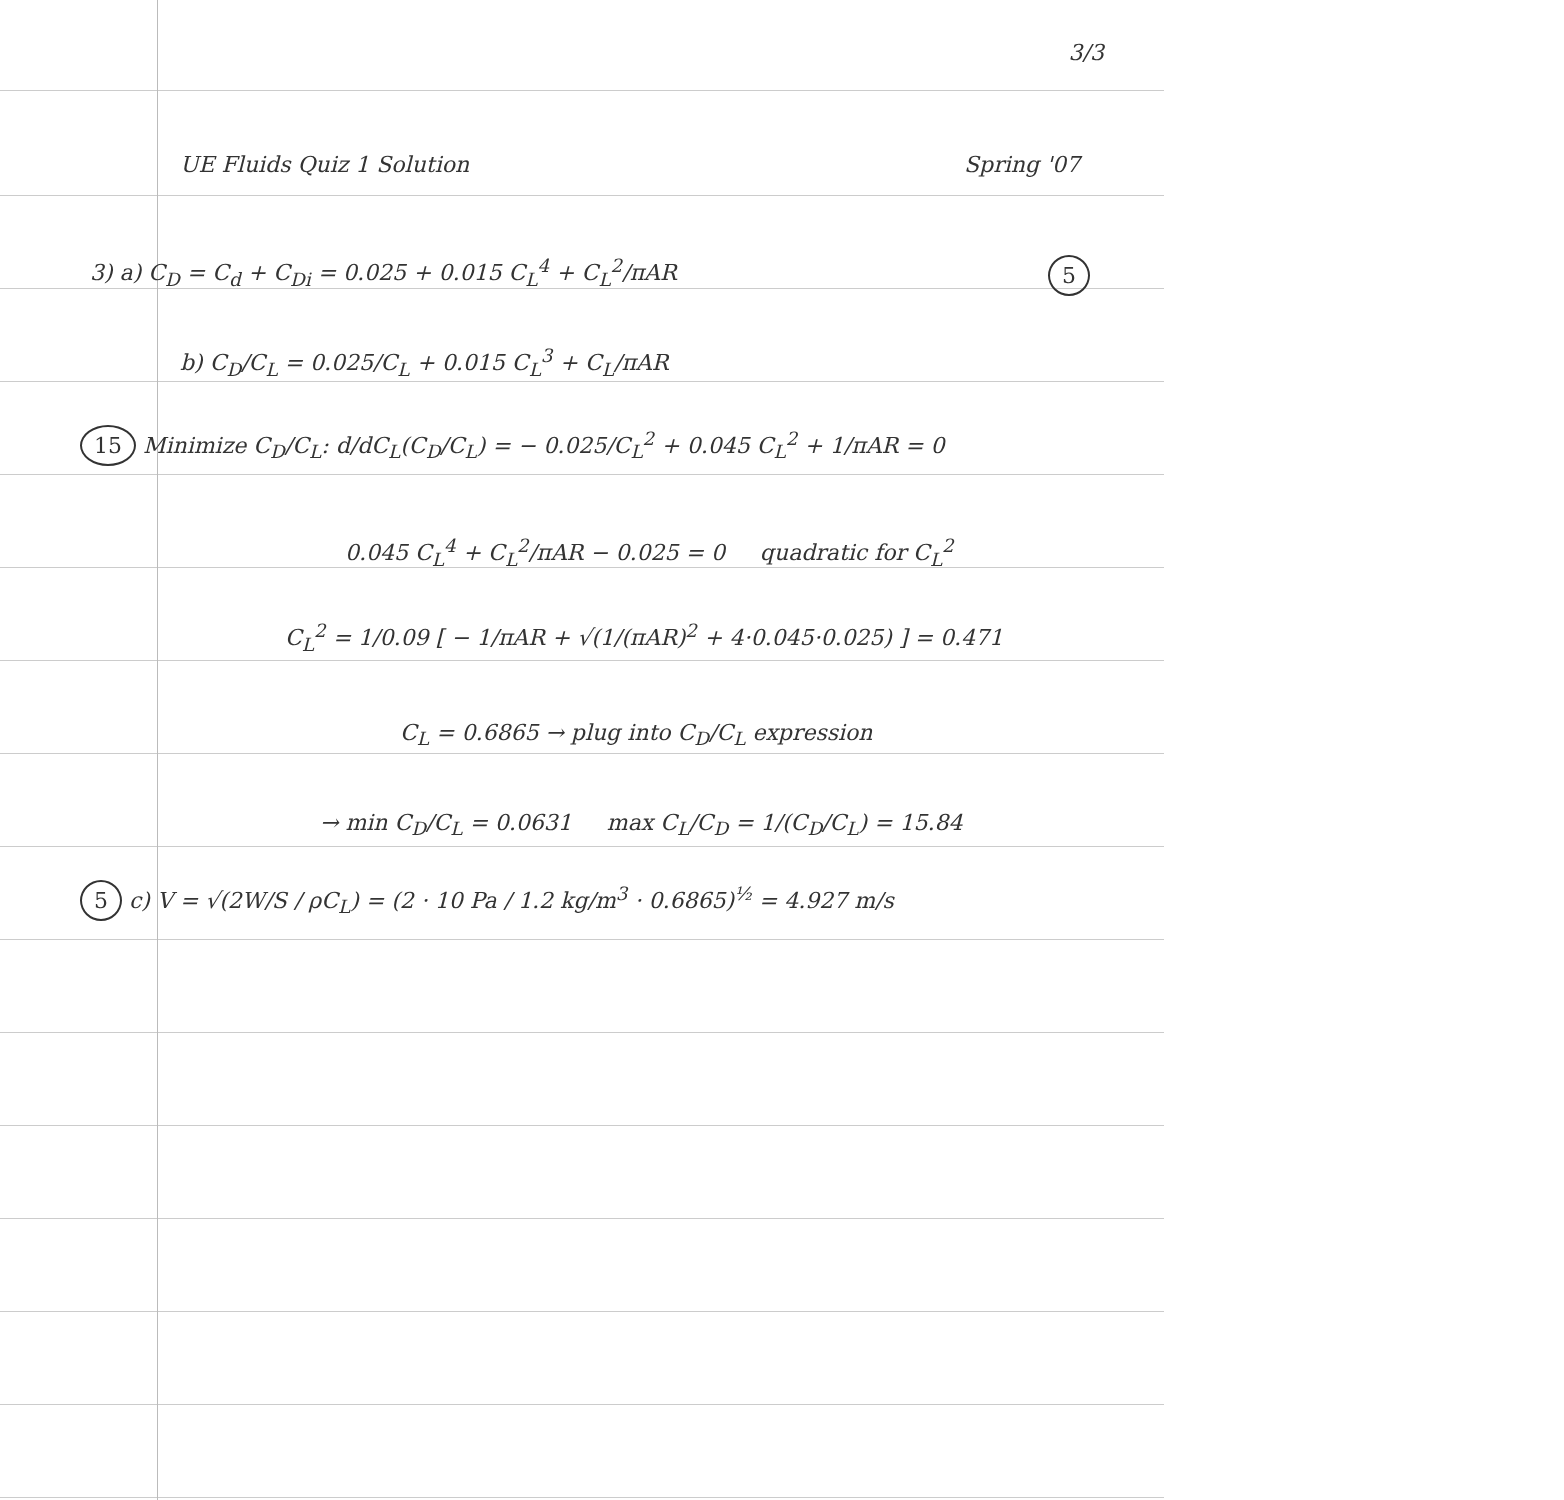3/3
UE Fluids Quiz 1 Solution Spring '07
3) a) C<sub>D</sub> = C<sub>d</sub> + C<sub>Di</sub> = 0.025 + 0.015 C<sub>L</sub><sup>4</sup> + C<sub>L</sub><sup>2</sup>/πAR 5
b) C<sub>D</sub>/C<sub>L</sub> = 0.025/C<sub>L</sub> + 0.015 C<sub>L</sub><sup>3</sup> + C<sub>L</sub>/πAR
15 Minimize C<sub>D</sub>/C<sub>L</sub>: d/dC<sub>L</sub>(C<sub>D</sub>/C<sub>L</sub>) = − 0.025/C<sub>L</sub><sup>2</sup> + 0.045 C<sub>L</sub><sup>2</sup> + 1/πAR = 0
0.045 C<sub>L</sub><sup>4</sup> + C<sub>L</sub><sup>2</sup>/πAR − 0.025 = 0 quadratic for C<sub>L</sub><sup>2</sup>
C<sub>L</sub><sup>2</sup> = 1/0.09 [ − 1/πAR + √(1/(πAR)<sup>2</sup> + 4·0.045·0.025) ] = 0.471
C<sub>L</sub> = 0.6865 → plug into C<sub>D</sub>/C<sub>L</sub> expression
→ min C<sub>D</sub>/C<sub>L</sub> = 0.0631 max C<sub>L</sub>/C<sub>D</sub> = 1/(C<sub>D</sub>/C<sub>L</sub>) = 15.84
5 c) V = √(2W/S / ρC<sub>L</sub>) = (2 · 10 Pa / 1.2 kg/m<sup>3</sup> · 0.6865)<sup>½</sup> = 4.927 m/s